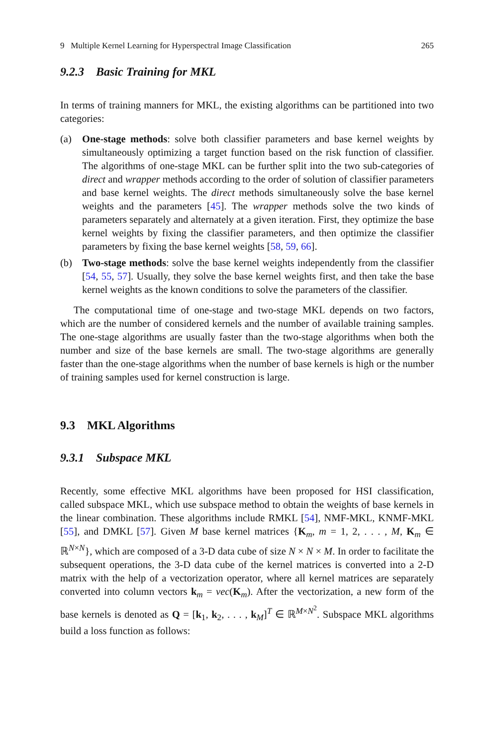9 Multiple Kernel Learning for Hyperspectral Image Classification 265
9.2.3 Basic Training for MKL
In terms of training manners for MKL, the existing algorithms can be partitioned into two categories:
(a) One-stage methods: solve both classifier parameters and base kernel weights by simultaneously optimizing a target function based on the risk function of classifier. The algorithms of one-stage MKL can be further split into the two sub-categories of direct and wrapper methods according to the order of solution of classifier parameters and base kernel weights. The direct methods simultaneously solve the base kernel weights and the parameters [45]. The wrapper methods solve the two kinds of parameters separately and alternately at a given iteration. First, they optimize the base kernel weights by fixing the classifier parameters, and then optimize the classifier parameters by fixing the base kernel weights [58, 59, 66].
(b) Two-stage methods: solve the base kernel weights independently from the classifier [54, 55, 57]. Usually, they solve the base kernel weights first, and then take the base kernel weights as the known conditions to solve the parameters of the classifier.
The computational time of one-stage and two-stage MKL depends on two factors, which are the number of considered kernels and the number of available training samples. The one-stage algorithms are usually faster than the two-stage algorithms when both the number and size of the base kernels are small. The two-stage algorithms are generally faster than the one-stage algorithms when the number of base kernels is high or the number of training samples used for kernel construction is large.
9.3 MKL Algorithms
9.3.1 Subspace MKL
Recently, some effective MKL algorithms have been proposed for HSI classification, called subspace MKL, which use subspace method to obtain the weights of base kernels in the linear combination. These algorithms include RMKL [54], NMF-MKL, KNMF-MKL [55], and DMKL [57]. Given M base kernel matrices {K<sub>m</sub>, m = 1, 2, . . . , M, K<sub>m</sub> ∈ ℝ<sup>N×N</sup>}, which are composed of a 3-D data cube of size N × N × M. In order to facilitate the subsequent operations, the 3-D data cube of the kernel matrices is converted into a 2-D matrix with the help of a vectorization operator, where all kernel matrices are separately converted into column vectors k<sub>m</sub> = vec(K<sub>m</sub>). After the vectorization, a new form of the base kernels is denoted as Q = [k<sub>1</sub>, k<sub>2</sub>, . . . , k<sub>M</sub>]<sup>T</sup> ∈ ℝ<sup>M×N<sup>2</sup></sup>. Subspace MKL algorithms build a loss function as follows: